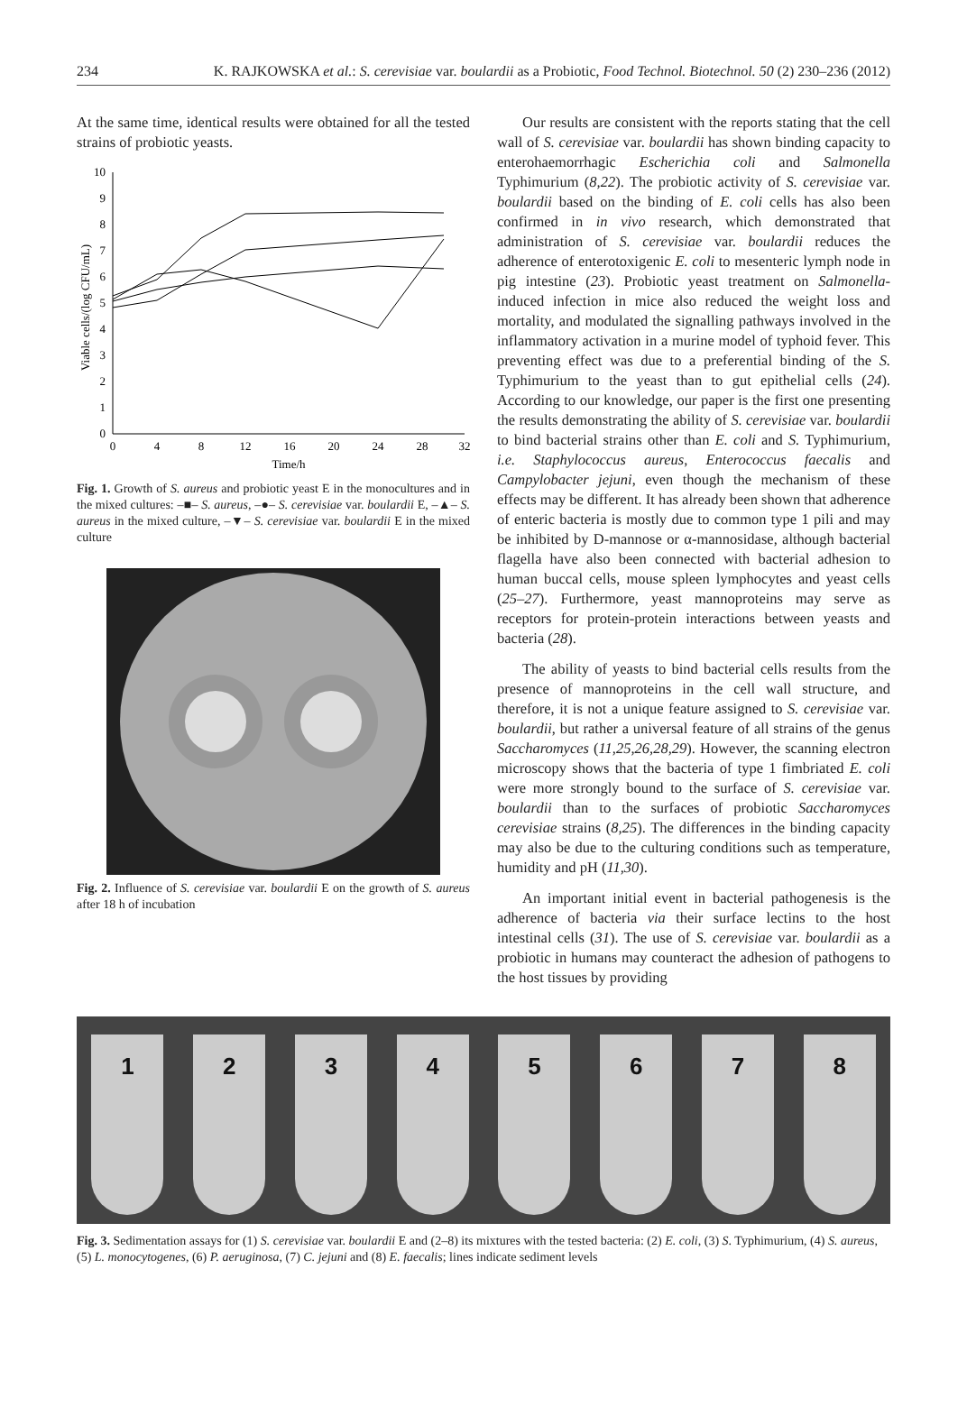234 K. RAJKOWSKA et al.: S. cerevisiae var. boulardii as a Probiotic, Food Technol. Biotechnol. 50 (2) 230–236 (2012)
At the same time, identical results were obtained for all the tested strains of probiotic yeasts.
0
1
2
3
4
5
6
7
8
9
10
0
4
8
12
16
20
24
28
32
Time/h
Viable cells/(log CFU/mL)
Fig. 1. Growth of S. aureus and probiotic yeast E in the monocultures and in the mixed cultures: –■– S. aureus, –●– S. cerevisiae var. boulardii E, –▲– S. aureus in the mixed culture, –▼– S. cerevisiae var. boulardii E in the mixed culture
Fig. 2. Influence of S. cerevisiae var. boulardii E on the growth of S. aureus after 18 h of incubation
Our results are consistent with the reports stating that the cell wall of S. cerevisiae var. boulardii has shown binding capacity to enterohaemorrhagic Escherichia coli and Salmonella Typhimurium (8,22). The probiotic activity of S. cerevisiae var. boulardii based on the binding of E. coli cells has also been confirmed in in vivo research, which demonstrated that administration of S. cerevisiae var. boulardii reduces the adherence of enterotoxigenic E. coli to mesenteric lymph node in pig intestine (23). Probiotic yeast treatment on Salmonella-induced infection in mice also reduced the weight loss and mortality, and modulated the signalling pathways involved in the inflammatory activation in a murine model of typhoid fever. This preventing effect was due to a preferential binding of the S. Typhimurium to the yeast than to gut epithelial cells (24). According to our knowledge, our paper is the first one presenting the results demonstrating the ability of S. cerevisiae var. boulardii to bind bacterial strains other than E. coli and S. Typhimurium, i.e. Staphylococcus aureus, Enterococcus faecalis and Campylobacter jejuni, even though the mechanism of these effects may be different. It has already been shown that adherence of enteric bacteria is mostly due to common type 1 pili and may be inhibited by D-mannose or α-mannosidase, although bacterial flagella have also been connected with bacterial adhesion to human buccal cells, mouse spleen lymphocytes and yeast cells (25–27). Furthermore, yeast mannoproteins may serve as receptors for protein-protein interactions between yeasts and bacteria (28).
The ability of yeasts to bind bacterial cells results from the presence of mannoproteins in the cell wall structure, and therefore, it is not a unique feature assigned to S. cerevisiae var. boulardii, but rather a universal feature of all strains of the genus Saccharomyces (11,25,26,28,29). However, the scanning electron microscopy shows that the bacteria of type 1 fimbriated E. coli were more strongly bound to the surface of S. cerevisiae var. boulardii than to the surfaces of probiotic Saccharomyces cerevisiae strains (8,25). The differences in the binding capacity may also be due to the culturing conditions such as temperature, humidity and pH (11,30).
An important initial event in bacterial pathogenesis is the adherence of bacteria via their surface lectins to the host intestinal cells (31). The use of S. cerevisiae var. boulardii as a probiotic in humans may counteract the adhesion of pathogens to the host tissues by providing
1 2 3 4 5 6 7 8
Fig. 3. Sedimentation assays for (1) S. cerevisiae var. boulardii E and (2–8) its mixtures with the tested bacteria: (2) E. coli, (3) S. Typhimurium, (4) S. aureus, (5) L. monocytogenes, (6) P. aeruginosa, (7) C. jejuni and (8) E. faecalis; lines indicate sediment levels